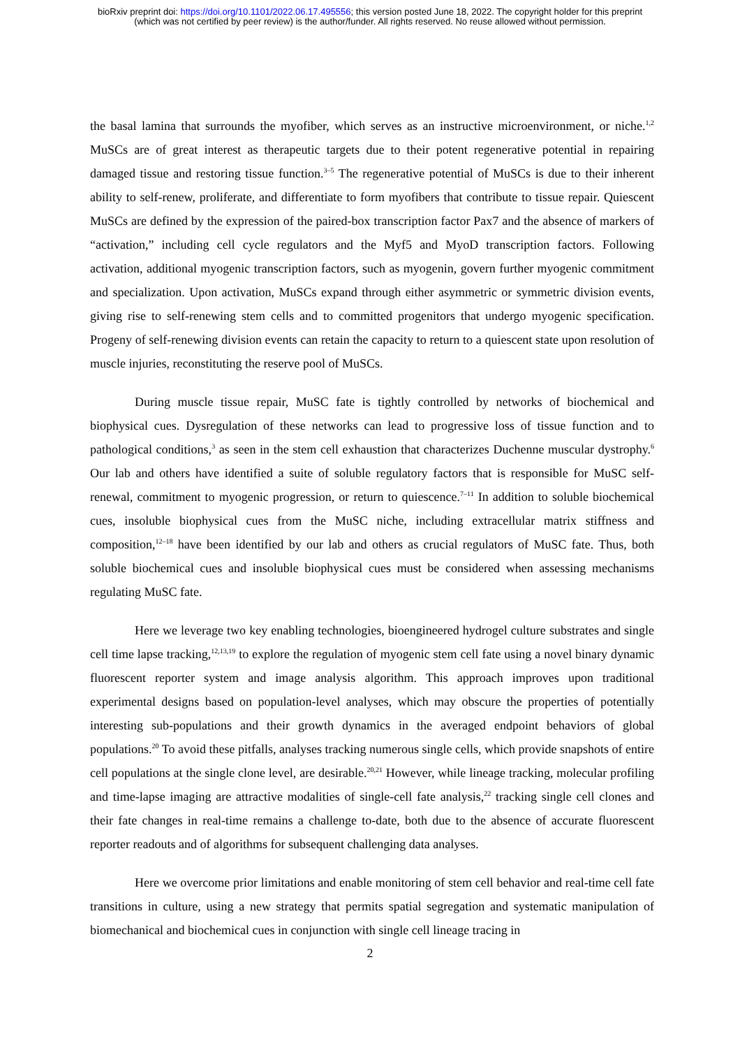bioRxiv preprint doi: https://doi.org/10.1101/2022.06.17.495556; this version posted June 18, 2022. The copyright holder for this preprint
(which was not certified by peer review) is the author/funder. All rights reserved. No reuse allowed without permission.
the basal lamina that surrounds the myofiber, which serves as an instructive microenvironment, or niche.<sup>1,2</sup> MuSCs are of great interest as therapeutic targets due to their potent regenerative potential in repairing damaged tissue and restoring tissue function.<sup>3–5</sup> The regenerative potential of MuSCs is due to their inherent ability to self-renew, proliferate, and differentiate to form myofibers that contribute to tissue repair. Quiescent MuSCs are defined by the expression of the paired-box transcription factor Pax7 and the absence of markers of “activation,” including cell cycle regulators and the Myf5 and MyoD transcription factors. Following activation, additional myogenic transcription factors, such as myogenin, govern further myogenic commitment and specialization. Upon activation, MuSCs expand through either asymmetric or symmetric division events, giving rise to self-renewing stem cells and to committed progenitors that undergo myogenic specification. Progeny of self-renewing division events can retain the capacity to return to a quiescent state upon resolution of muscle injuries, reconstituting the reserve pool of MuSCs.
During muscle tissue repair, MuSC fate is tightly controlled by networks of biochemical and biophysical cues. Dysregulation of these networks can lead to progressive loss of tissue function and to pathological conditions,<sup>3</sup> as seen in the stem cell exhaustion that characterizes Duchenne muscular dystrophy.<sup>6</sup> Our lab and others have identified a suite of soluble regulatory factors that is responsible for MuSC self-renewal, commitment to myogenic progression, or return to quiescence.<sup>7–11</sup> In addition to soluble biochemical cues, insoluble biophysical cues from the MuSC niche, including extracellular matrix stiffness and composition,<sup>12–18</sup> have been identified by our lab and others as crucial regulators of MuSC fate. Thus, both soluble biochemical cues and insoluble biophysical cues must be considered when assessing mechanisms regulating MuSC fate.
Here we leverage two key enabling technologies, bioengineered hydrogel culture substrates and single cell time lapse tracking,<sup>12,13,19</sup> to explore the regulation of myogenic stem cell fate using a novel binary dynamic fluorescent reporter system and image analysis algorithm. This approach improves upon traditional experimental designs based on population-level analyses, which may obscure the properties of potentially interesting sub-populations and their growth dynamics in the averaged endpoint behaviors of global populations.<sup>20</sup> To avoid these pitfalls, analyses tracking numerous single cells, which provide snapshots of entire cell populations at the single clone level, are desirable.<sup>20,21</sup> However, while lineage tracking, molecular profiling and time-lapse imaging are attractive modalities of single-cell fate analysis,<sup>22</sup> tracking single cell clones and their fate changes in real-time remains a challenge to-date, both due to the absence of accurate fluorescent reporter readouts and of algorithms for subsequent challenging data analyses.
Here we overcome prior limitations and enable monitoring of stem cell behavior and real-time cell fate transitions in culture, using a new strategy that permits spatial segregation and systematic manipulation of biomechanical and biochemical cues in conjunction with single cell lineage tracing in
2